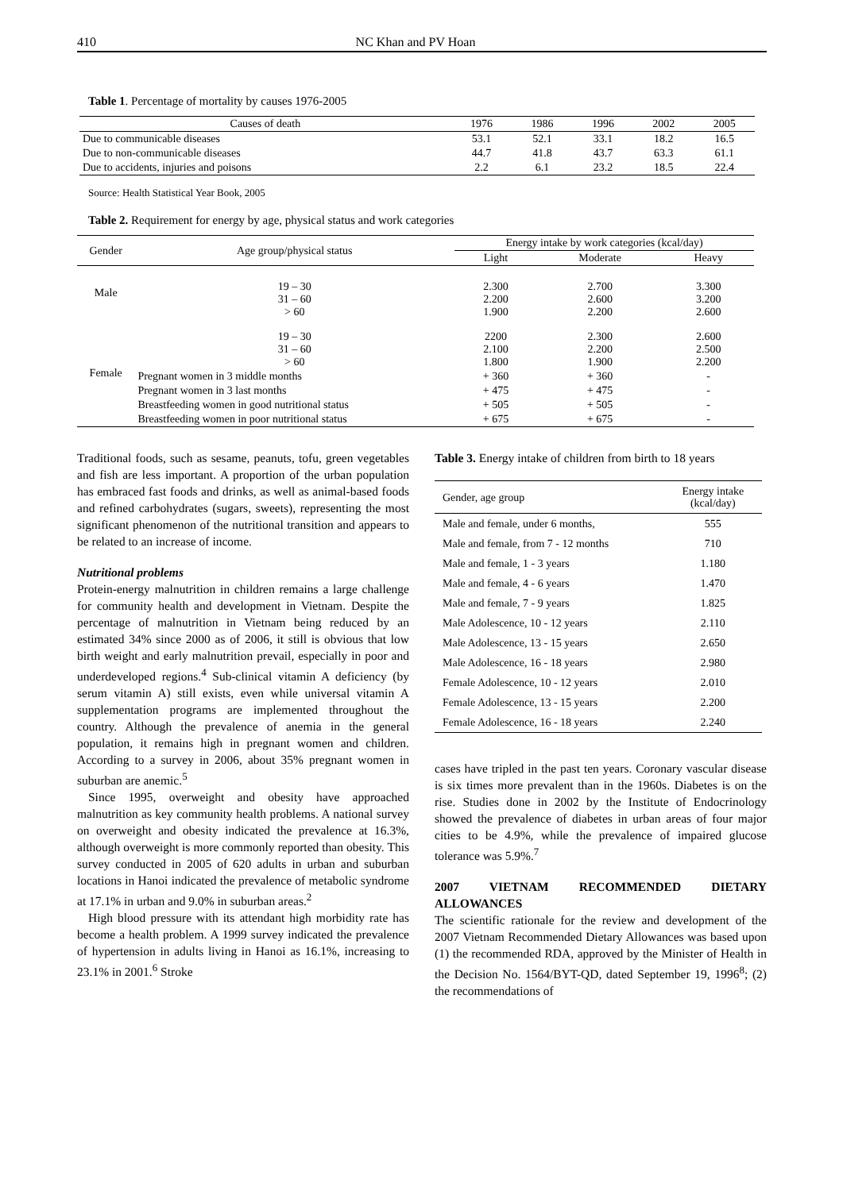410 NC Khan and PV Hoan
Table 1. Percentage of mortality by causes 1976-2005
| Causes of death | 1976 | 1986 | 1996 | 2002 | 2005 |
| --- | --- | --- | --- | --- | --- |
| Due to communicable diseases | 53.1 | 52.1 | 33.1 | 18.2 | 16.5 |
| Due to non-communicable diseases | 44.7 | 41.8 | 43.7 | 63.3 | 61.1 |
| Due to accidents, injuries and poisons | 2.2 | 6.1 | 23.2 | 18.5 | 22.4 |
Source: Health Statistical Year Book, 2005
Table 2. Requirement for energy by age, physical status and work categories
| Gender | Age group/physical status | Energy intake by work categories (kcal/day) | | |
| | | Light | Moderate | Heavy |
| Male | 19 – 30 31 – 60 > 60 | 2.300 2.200 1.900 | 2.700 2.600 2.200 | 3.300 3.200 2.600 |
| Female | 19 – 30 31 – 60 > 60 | 2200 2.100 1.800 | 2.300 2.200 1.900 | 2.600 2.500 2.200 |
| | Pregnant women in 3 middle months | + 360 | + 360 | - |
| | Pregnant women in 3 last months | + 475 | + 475 | - |
| | Breastfeeding women in good nutritional status | + 505 | + 505 | - |
| | Breastfeeding women in poor nutritional status | + 675 | + 675 | - |
Traditional foods, such as sesame, peanuts, tofu, green vegetables and fish are less important. A proportion of the urban population has embraced fast foods and drinks, as well as animal-based foods and refined carbohydrates (sugars, sweets), representing the most significant phenomenon of the nutritional transition and appears to be related to an increase of income.
Nutritional problems
Protein-energy malnutrition in children remains a large challenge for community health and development in Vietnam. Despite the percentage of malnutrition in Vietnam being reduced by an estimated 34% since 2000 as of 2006, it still is obvious that low birth weight and early malnutrition prevail, especially in poor and underdeveloped regions.<sup>4</sup> Sub-clinical vitamin A deficiency (by serum vitamin A) still exists, even while universal vitamin A supplementation programs are implemented throughout the country. Although the prevalence of anemia in the general population, it remains high in pregnant women and children. According to a survey in 2006, about 35% pregnant women in suburban are anemic.<sup>5</sup>
Since 1995, overweight and obesity have approached malnutrition as key community health problems. A national survey on overweight and obesity indicated the prevalence at 16.3%, although overweight is more commonly reported than obesity. This survey conducted in 2005 of 620 adults in urban and suburban locations in Hanoi indicated the prevalence of metabolic syndrome at 17.1% in urban and 9.0% in suburban areas.<sup>2</sup>
High blood pressure with its attendant high morbidity rate has become a health problem. A 1999 survey indicated the prevalence of hypertension in adults living in Hanoi as 16.1%, increasing to 23.1% in 2001.<sup>6</sup> Stroke
Table 3. Energy intake of children from birth to 18 years
| Gender, age group | Energy intake (kcal/day) |
| Male and female, under 6 months, | 555 |
| Male and female, from 7 - 12 months | 710 |
| Male and female, 1 - 3 years | 1.180 |
| Male and female, 4 - 6 years | 1.470 |
| Male and female, 7 - 9 years | 1.825 |
| Male Adolescence, 10 - 12 years | 2.110 |
| Male Adolescence, 13 - 15 years | 2.650 |
| Male Adolescence, 16 - 18 years | 2.980 |
| Female Adolescence, 10 - 12 years | 2.010 |
| Female Adolescence, 13 - 15 years | 2.200 |
| Female Adolescence, 16 - 18 years | 2.240 |
cases have tripled in the past ten years. Coronary vascular disease is six times more prevalent than in the 1960s. Diabetes is on the rise. Studies done in 2002 by the Institute of Endocrinology showed the prevalence of diabetes in urban areas of four major cities to be 4.9%, while the prevalence of impaired glucose tolerance was 5.9%.<sup>7</sup>
2007 VIETNAM RECOMMENDED DIETARY ALLOWANCES
The scientific rationale for the review and development of the 2007 Vietnam Recommended Dietary Allowances was based upon (1) the recommended RDA, approved by the Minister of Health in the Decision No. 1564/BYT-QD, dated September 19, 1996<sup>8</sup>; (2) the recommendations of